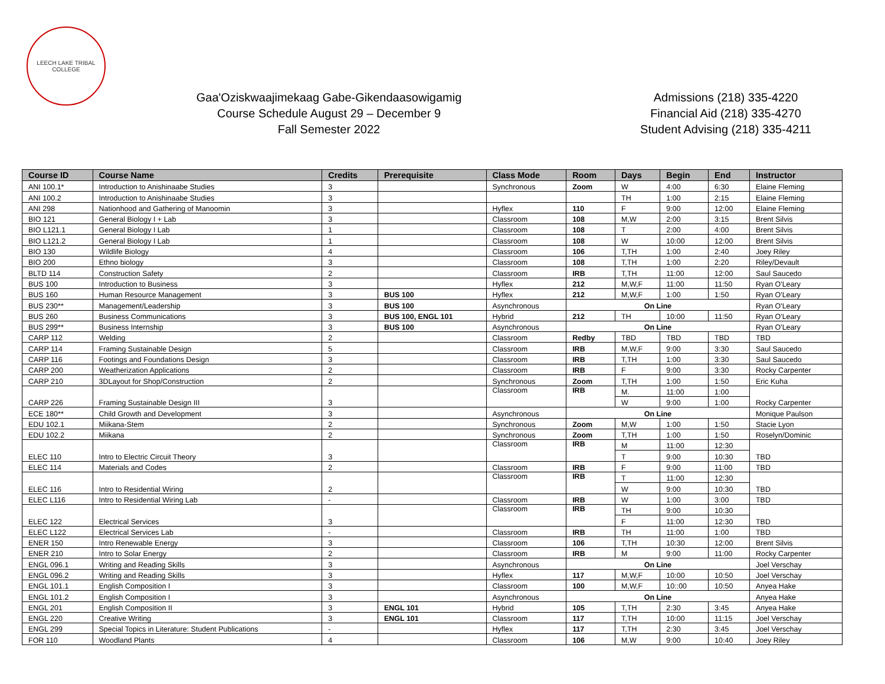LEECH LAKE TRIBAL COLLEGE
Gaa'Oziskwaajimekaag Gabe-Gikendaasowigamig
Course Schedule August 29 – December 9
Fall Semester 2022
Admissions (218) 335-4220
Financial Aid (218) 335-4270
Student Advising (218) 335-4211
| Course ID | Course Name | Credits | Prerequisite | Class Mode | Room | Days | Begin | End | Instructor |
| --- | --- | --- | --- | --- | --- | --- | --- | --- | --- |
| ANI 100.1* | Introduction to Anishinaabe Studies | 3 | | Synchronous | Zoom | W | 4:00 | 6:30 | Elaine Fleming |
| ANI 100.2 | Introduction to Anishinaabe Studies | 3 | | | | TH | 1:00 | 2:15 | Elaine Fleming |
| ANI 298 | Nationhood and Gathering of Manoomin | 3 | | Hyflex | 110 | F | 9:00 | 12:00 | Elaine Fleming |
| BIO 121 | General Biology I + Lab | 3 | | Classroom | 108 | M,W | 2:00 | 3:15 | Brent Silvis |
| BIO L121.1 | General Biology I Lab | 1 | | Classroom | 108 | T | 2:00 | 4:00 | Brent Silvis |
| BIO L121.2 | General Biology I Lab | 1 | | Classroom | 108 | W | 10:00 | 12:00 | Brent Silvis |
| BIO 130 | Wildlife Biology | 4 | | Classroom | 106 | T,TH | 1:00 | 2:40 | Joey Riley |
| BIO 200 | Ethno biology | 3 | | Classroom | 108 | T,TH | 1:00 | 2:20 | Riley/Devault |
| BLTD 114 | Construction Safety | 2 | | Classroom | IRB | T,TH | 11:00 | 12:00 | Saul Saucedo |
| BUS 100 | Introduction to Business | 3 | | Hyflex | 212 | M,W,F | 11:00 | 11:50 | Ryan O'Leary |
| BUS 160 | Human Resource Management | 3 | BUS 100 | Hyflex | 212 | M,W,F | 1:00 | 1:50 | Ryan O'Leary |
| BUS 230** | Management/Leadership | 3 | BUS 100 | Asynchronous | On Line | | | | Ryan O'Leary |
| BUS 260 | Business Communications | 3 | BUS 100, ENGL 101 | Hybrid | 212 | TH | 10:00 | 11:50 | Ryan O'Leary |
| BUS 299** | Business Internship | 3 | BUS 100 | Asynchronous | On Line | | | | Ryan O'Leary |
| CARP 112 | Welding | 2 | | Classroom | Redby | TBD | TBD | TBD | TBD |
| CARP 114 | Framing Sustainable Design | 5 | | Classroom | IRB | M,W,F | 9:00 | 3:30 | Saul Saucedo |
| CARP 116 | Footings and Foundations Design | 3 | | Classroom | IRB | T,TH | 1:00 | 3:30 | Saul Saucedo |
| CARP 200 | Weatherization Applications | 2 | | Classroom | IRB | F | 9:00 | 3:30 | Rocky Carpenter |
| CARP 210 | 3DLayout for Shop/Construction | 2 | | Synchronous | Zoom | T,TH | 1:00 | 1:50 | Eric Kuha |
| CARP 226 | Framing Sustainable Design III | 3 | | Classroom | IRB | M. | 11:00 | 1:00 | Rocky Carpenter |
| | | | | | | W | 9:00 | 1:00 | |
| ECE 180** | Child Growth and Development | 3 | | Asynchronous | On Line | | | | Monique Paulson |
| EDU 102.1 | Miikana-Stem | 2 | | Synchronous | Zoom | M,W | 1:00 | 1:50 | Stacie Lyon |
| EDU 102.2 | Miikana | 2 | | Synchronous | Zoom | T,TH | 1:00 | 1:50 | Roselyn/Dominic |
| ELEC 110 | Intro to Electric Circuit Theory | 3 | | Classroom | IRB | M | 11:00 | 12:30 | TBD |
| | | | | | | T | 9:00 | 10:30 | |
| ELEC 114 | Materials and Codes | 2 | | Classroom | IRB | F | 9:00 | 11:00 | TBD |
| ELEC 116 | Intro to Residential Wiring | 2 | | Classroom | IRB | T | 11:00 | 12:30 | TBD |
| | | | | | | W | 9:00 | 10:30 | |
| ELEC L116 | Intro to Residential Wiring Lab | - | | Classroom | IRB | W | 1:00 | 3:00 | TBD |
| ELEC 122 | Electrical Services | 3 | | Classroom | IRB | TH | 9:00 | 10:30 | TBD |
| | | | | | | F | 11:00 | 12:30 | |
| ELEC L122 | Electrical Services Lab | - | | Classroom | IRB | TH | 11:00 | 1:00 | TBD |
| ENER 150 | Intro Renewable Energy | 3 | | Classroom | 106 | T,TH | 10:30 | 12:00 | Brent Silvis |
| ENER 210 | Intro to Solar Energy | 2 | | Classroom | IRB | M | 9:00 | 11:00 | Rocky Carpenter |
| ENGL 096.1 | Writing and Reading Skills | 3 | | Asynchronous | On Line | | | | Joel Verschay |
| ENGL 096.2 | Writing and Reading Skills | 3 | | Hyflex | 117 | M,W,F | 10:00 | 10:50 | Joel Verschay |
| ENGL 101.1 | English Composition I | 3 | | Classroom | 100 | M,W,F | 10::00 | 10:50 | Anyea Hake |
| ENGL 101.2 | English Composition I | 3 | | Asynchronous | On Line | | | | Anyea Hake |
| ENGL 201 | English Composition II | 3 | ENGL 101 | Hybrid | 105 | T,TH | 2:30 | 3:45 | Anyea Hake |
| ENGL 220 | Creative Writing | 3 | ENGL 101 | Classroom | 117 | T,TH | 10:00 | 11:15 | Joel Verschay |
| ENGL 299 | Special Topics in Literature: Student Publications | - | | Hyflex | 117 | T,TH | 2:30 | 3:45 | Joel Verschay |
| FOR 110 | Woodland Plants | 4 | | Classroom | 106 | M,W | 9:00 | 10:40 | Joey Riley |